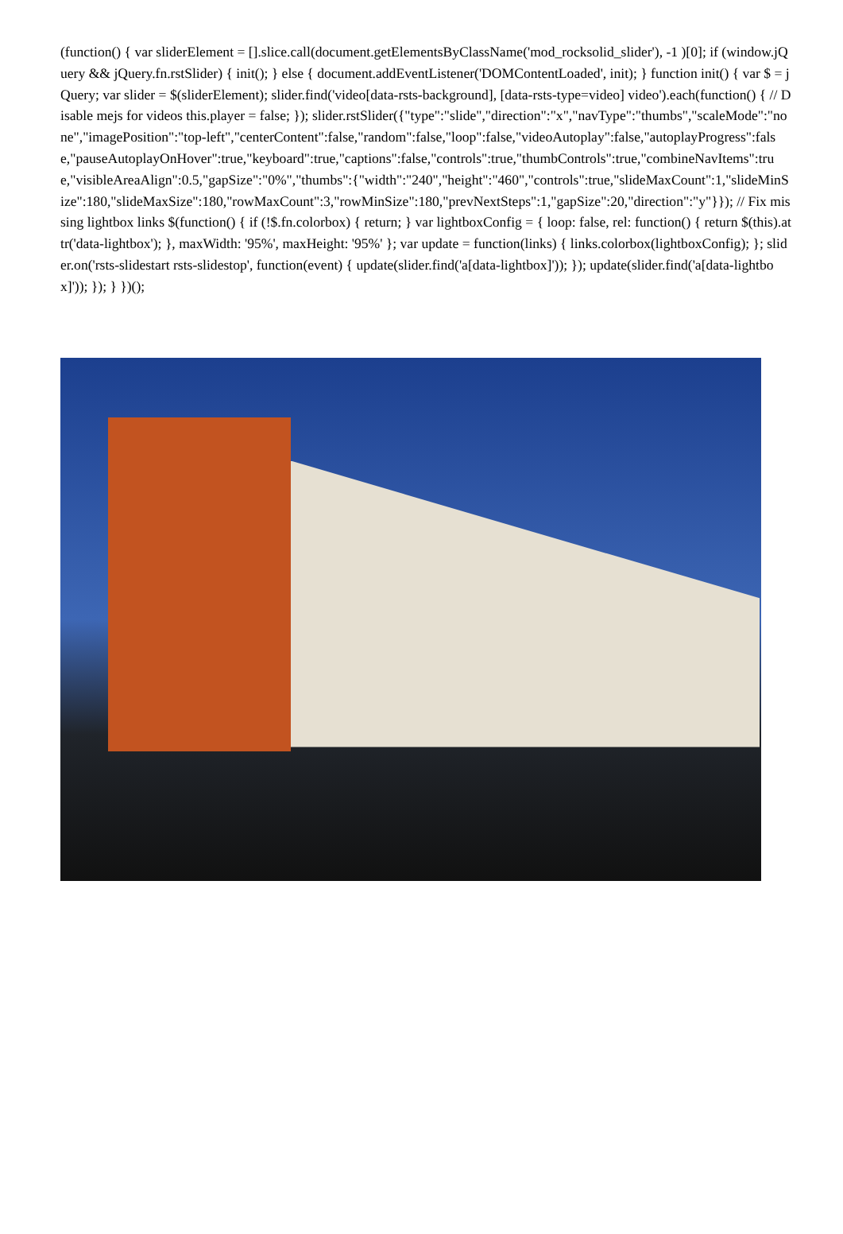(function() { var sliderElement = [].slice.call(document.getElementsByClassName('mod_rocksolid_slider'), -1 )[0]; if (window.jQuery && jQuery.fn.rstSlider) { init(); } else { document.addEventListener('DOMContentLoaded', init); } function init() { var $ = jQuery; var slider = $(sliderElement); slider.find('video[data-rsts-background], [data-rsts-type=video] video').each(function() { // Disable mejs for videos this.player = false; }); slider.rstSlider({"type":"slide","direction":"x","navType":"thumbs","scaleMode":"none","imagePosition":"top-left","centerContent":false,"random":false,"loop":false,"videoAutoplay":false,"autoplayProgress":false,"pauseAutoplayOnHover":true,"keyboard":true,"captions":false,"controls":true,"thumbControls":true,"combineNavItems":true,"visibleAreaAlign":0.5,"gapSize":"0%","thumbs":{"width":"240","height":"460","controls":true,"slideMaxCount":1,"slideMinSize":180,"slideMaxSize":180,"rowMaxCount":3,"rowMinSize":180,"prevNextSteps":1,"gapSize":20,"direction":"y"}}); // Fix missing lightbox links $(function() { if (!$.fn.colorbox) { return; } var lightboxConfig = { loop: false, rel: function() { return $(this).attr('data-lightbox'); }, maxWidth: '95%', maxHeight: '95%' }; var update = function(links) { links.colorbox(lightboxConfig); }; slider.on('rsts-slidestart rsts-slidestop', function(event) { update(slider.find('a[data-lightbox]')); }); update(slider.find('a[data-lightbox]')); }); } })();